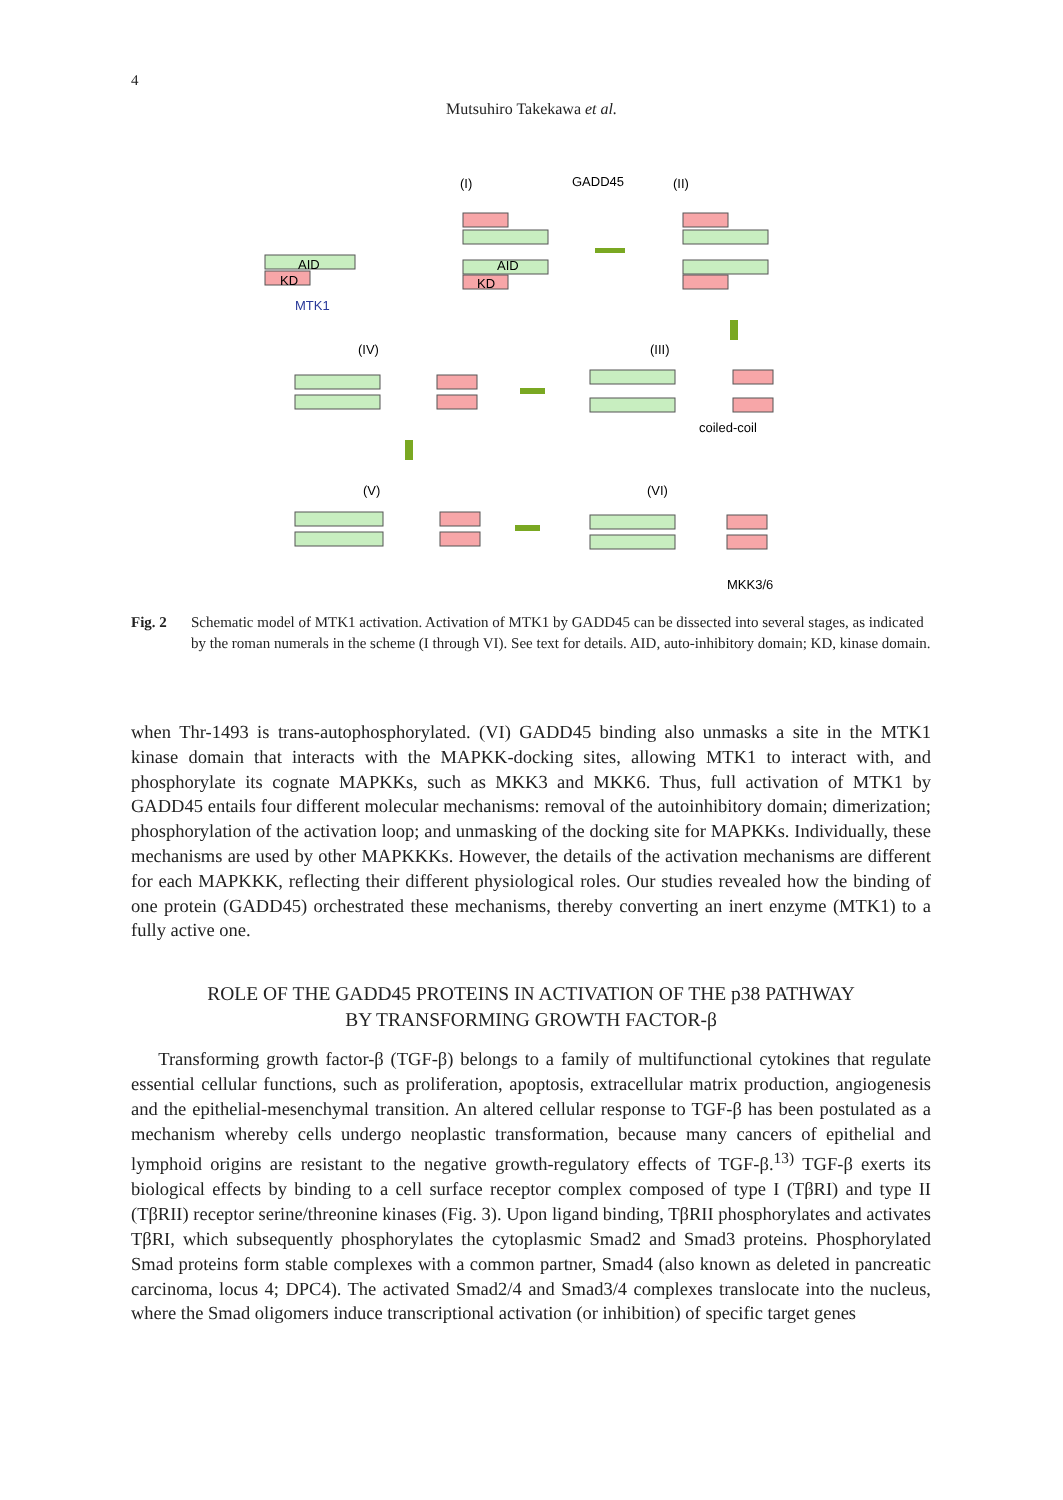4
Mutsuhiro Takekawa et al.
(I)
GADD45
(II)
(IV)
(III)
(V)
(VI)
coiled-coil
MKK3/6
AID
KD
AID
KD
MTK1
Fig. 2 Schematic model of MTK1 activation. Activation of MTK1 by GADD45 can be dissected into several stages, as indicated by the roman numerals in the scheme (I through VI). See text for details. AID, auto-inhibitory domain; KD, kinase domain.
when Thr-1493 is trans-autophosphorylated. (VI) GADD45 binding also unmasks a site in the MTK1 kinase domain that interacts with the MAPKK-docking sites, allowing MTK1 to interact with, and phosphorylate its cognate MAPKKs, such as MKK3 and MKK6. Thus, full activation of MTK1 by GADD45 entails four different molecular mechanisms: removal of the autoinhibitory domain; dimerization; phosphorylation of the activation loop; and unmasking of the docking site for MAPKKs. Individually, these mechanisms are used by other MAPKKKs. However, the details of the activation mechanisms are different for each MAPKKK, reflecting their different physiological roles. Our studies revealed how the binding of one protein (GADD45) orchestrated these mechanisms, thereby converting an inert enzyme (MTK1) to a fully active one.
ROLE OF THE GADD45 PROTEINS IN ACTIVATION OF THE p38 PATHWAY
BY TRANSFORMING GROWTH FACTOR-β
Transforming growth factor-β (TGF-β) belongs to a family of multifunctional cytokines that regulate essential cellular functions, such as proliferation, apoptosis, extracellular matrix production, angiogenesis and the epithelial-mesenchymal transition. An altered cellular response to TGF-β has been postulated as a mechanism whereby cells undergo neoplastic transformation, because many cancers of epithelial and lymphoid origins are resistant to the negative growth-regulatory effects of TGF-β.<sup>13)</sup> TGF-β exerts its biological effects by binding to a cell surface receptor complex composed of type I (TβRI) and type II (TβRII) receptor serine/threonine kinases (Fig. 3). Upon ligand binding, TβRII phosphorylates and activates TβRI, which subsequently phosphorylates the cytoplasmic Smad2 and Smad3 proteins. Phosphorylated Smad proteins form stable complexes with a common partner, Smad4 (also known as deleted in pancreatic carcinoma, locus 4; DPC4). The activated Smad2/4 and Smad3/4 complexes translocate into the nucleus, where the Smad oligomers induce transcriptional activation (or inhibition) of specific target genes